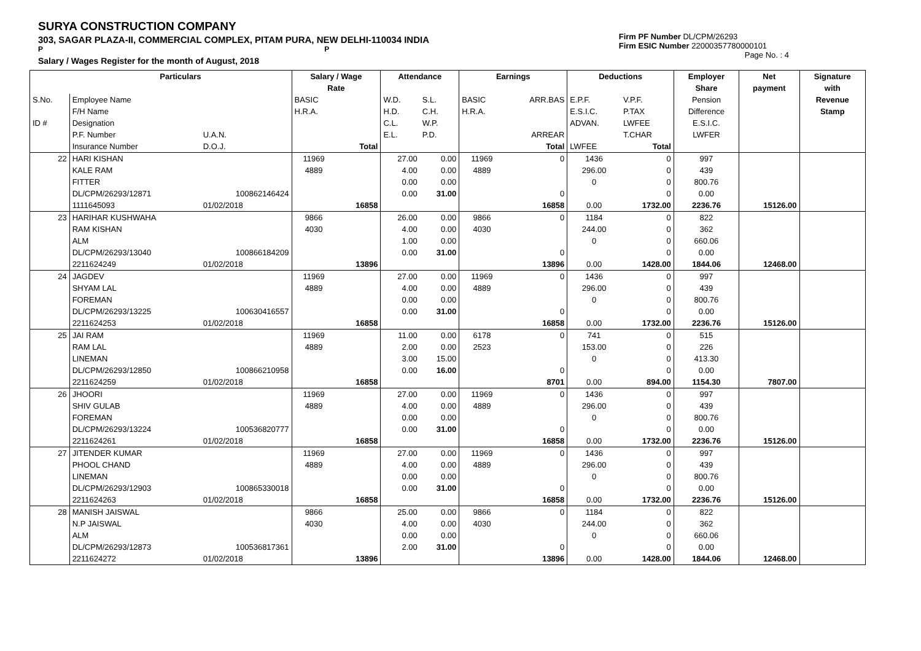SURYA CONSTRUCTION COMPANY
303, SAGAR PLAZA-II, COMMERCIAL COMPLEX, PITAM PURA, NEW DELHI-110034 INDIA
P P
Salary / Wages Register for the month of August, 2018
Firm PF Number DL/CPM/26293
Firm ESIC Number 22000357780000101
Page No. : 4
| | Particulars | | Salary / Wage | | Attendance | | Earnings | | Deductions | | Employer | Net | Signature |
| --- | --- | --- | --- | --- | --- | --- | --- | --- | --- | --- | --- | --- | --- |
| | | | Rate | | | | | | | | Share | payment | with |
| S.No. | Employee Name | | BASIC | | W.D. | S.L. | BASIC | ARR.BAS | E.P.F. | V.P.F. | Pension | | Revenue |
| | F/H Name | | H.R.A. | | H.D. | C.H. | H.R.A. | | E.S.I.C. | P.TAX | Difference | | Stamp |
| ID # | Designation | | | | C.L. | W.P. | | | ADVAN. | LWFEE | E.S.I.C. | | |
| | P.F. Number | U.A.N. | | | E.L. | P.D. | | ARREAR | | T.CHAR | LWFER | | |
| | Insurance Number | D.O.J. | | Total | | | | Total | LWFEE | Total | | | |
| 22 | HARI KISHAN | | 11969 | | 27.00 | 0.00 | 11969 | 0 | 1436 | 0 | 997 | | |
| | KALE RAM | | 4889 | | 4.00 | 0.00 | 4889 | | 296.00 | 0 | 439 | | |
| | FITTER | | | | 0.00 | 0.00 | | | 0 | 0 | 800.76 | | |
| | DL/CPM/26293/12871 | 100862146424 | | | 0.00 | 31.00 | | 0 | | 0 | 0.00 | | |
| | 1111645093 | 01/02/2018 | | 16858 | | | | 16858 | 0.00 | 1732.00 | 2236.76 | 15126.00 | |
| 23 | HARIHAR KUSHWAHA | | 9866 | | 26.00 | 0.00 | 9866 | 0 | 1184 | 0 | 822 | | |
| | RAM KISHAN | | 4030 | | 4.00 | 0.00 | 4030 | | 244.00 | 0 | 362 | | |
| | ALM | | | | 1.00 | 0.00 | | | 0 | 0 | 660.06 | | |
| | DL/CPM/26293/13040 | 100866184209 | | | 0.00 | 31.00 | | 0 | | 0 | 0.00 | | |
| | 2211624249 | 01/02/2018 | | 13896 | | | | 13896 | 0.00 | 1428.00 | 1844.06 | 12468.00 | |
| 24 | JAGDEV | | 11969 | | 27.00 | 0.00 | 11969 | 0 | 1436 | 0 | 997 | | |
| | SHYAM LAL | | 4889 | | 4.00 | 0.00 | 4889 | | 296.00 | 0 | 439 | | |
| | FOREMAN | | | | 0.00 | 0.00 | | | 0 | 0 | 800.76 | | |
| | DL/CPM/26293/13225 | 100630416557 | | | 0.00 | 31.00 | | 0 | | 0 | 0.00 | | |
| | 2211624253 | 01/02/2018 | | 16858 | | | | 16858 | 0.00 | 1732.00 | 2236.76 | 15126.00 | |
| 25 | JAI RAM | | 11969 | | 11.00 | 0.00 | 6178 | 0 | 741 | 0 | 515 | | |
| | RAM LAL | | 4889 | | 2.00 | 0.00 | 2523 | | 153.00 | 0 | 226 | | |
| | LINEMAN | | | | 3.00 | 15.00 | | | 0 | 0 | 413.30 | | |
| | DL/CPM/26293/12850 | 100866210958 | | | 0.00 | 16.00 | | 0 | | 0 | 0.00 | | |
| | 2211624259 | 01/02/2018 | | 16858 | | | | 8701 | 0.00 | 894.00 | 1154.30 | 7807.00 | |
| 26 | JHOORI | | 11969 | | 27.00 | 0.00 | 11969 | 0 | 1436 | 0 | 997 | | |
| | SHIV GULAB | | 4889 | | 4.00 | 0.00 | 4889 | | 296.00 | 0 | 439 | | |
| | FOREMAN | | | | 0.00 | 0.00 | | | 0 | 0 | 800.76 | | |
| | DL/CPM/26293/13224 | 100536820777 | | | 0.00 | 31.00 | | 0 | | 0 | 0.00 | | |
| | 2211624261 | 01/02/2018 | | 16858 | | | | 16858 | 0.00 | 1732.00 | 2236.76 | 15126.00 | |
| 27 | JITENDER KUMAR | | 11969 | | 27.00 | 0.00 | 11969 | 0 | 1436 | 0 | 997 | | |
| | PHOOL CHAND | | 4889 | | 4.00 | 0.00 | 4889 | | 296.00 | 0 | 439 | | |
| | LINEMAN | | | | 0.00 | 0.00 | | | 0 | 0 | 800.76 | | |
| | DL/CPM/26293/12903 | 100865330018 | | | 0.00 | 31.00 | | 0 | | 0 | 0.00 | | |
| | 2211624263 | 01/02/2018 | | 16858 | | | | 16858 | 0.00 | 1732.00 | 2236.76 | 15126.00 | |
| 28 | MANISH JAISWAL | | 9866 | | 25.00 | 0.00 | 9866 | 0 | 1184 | 0 | 822 | | |
| | N.P JAISWAL | | 4030 | | 4.00 | 0.00 | 4030 | | 244.00 | 0 | 362 | | |
| | ALM | | | | 0.00 | 0.00 | | | 0 | 0 | 660.06 | | |
| | DL/CPM/26293/12873 | 100536817361 | | | 2.00 | 31.00 | | 0 | | 0 | 0.00 | | |
| | 2211624272 | 01/02/2018 | | 13896 | | | | 13896 | 0.00 | 1428.00 | 1844.06 | 12468.00 | |